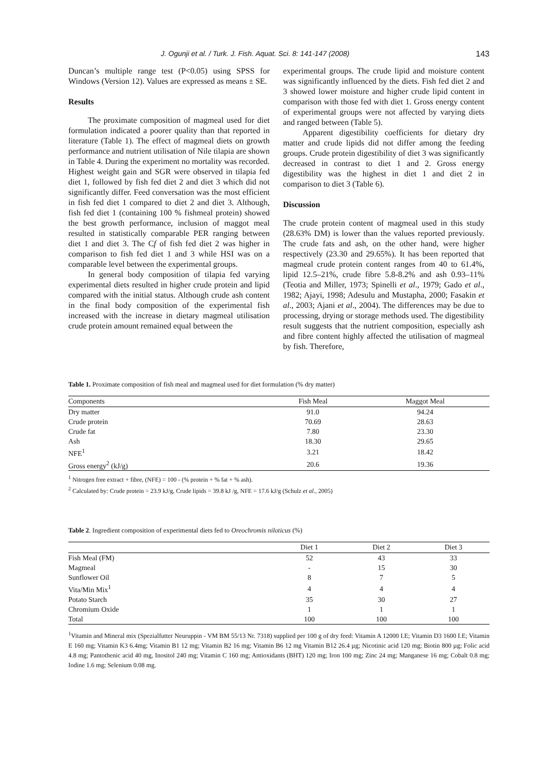J. Ogunji et al. / Turk. J. Fish. Aquat. Sci. 8: 141-147 (2008) 143
Duncan’s multiple range test (P<0.05) using SPSS for Windows (Version 12). Values are expressed as means ± SE.
Results
The proximate composition of magmeal used for diet formulation indicated a poorer quality than that reported in literature (Table 1). The effect of magmeal diets on growth performance and nutrient utilisation of Nile tilapia are shown in Table 4. During the experiment no mortality was recorded. Highest weight gain and SGR were observed in tilapia fed diet 1, followed by fish fed diet 2 and diet 3 which did not significantly differ. Feed conversation was the most efficient in fish fed diet 1 compared to diet 2 and diet 3. Although, fish fed diet 1 (containing 100 % fishmeal protein) showed the best growth performance, inclusion of maggot meal resulted in statistically comparable PER ranging between diet 1 and diet 3. The Cf of fish fed diet 2 was higher in comparison to fish fed diet 1 and 3 while HSI was on a comparable level between the experimental groups.
In general body composition of tilapia fed varying experimental diets resulted in higher crude protein and lipid compared with the initial status. Although crude ash content in the final body composition of the experimental fish increased with the increase in dietary magmeal utilisation crude protein amount remained equal between the
experimental groups. The crude lipid and moisture content was significantly influenced by the diets. Fish fed diet 2 and 3 showed lower moisture and higher crude lipid content in comparison with those fed with diet 1. Gross energy content of experimental groups were not affected by varying diets and ranged between (Table 5).
Apparent digestibility coefficients for dietary dry matter and crude lipids did not differ among the feeding groups. Crude protein digestibility of diet 3 was significantly decreased in contrast to diet 1 and 2. Gross energy digestibility was the highest in diet 1 and diet 2 in comparison to diet 3 (Table 6).
Discussion
The crude protein content of magmeal used in this study (28.63% DM) is lower than the values reported previously. The crude fats and ash, on the other hand, were higher respectively (23.30 and 29.65%). It has been reported that magmeal crude protein content ranges from 40 to 61.4%, lipid 12.5–21%, crude fibre 5.8-8.2% and ash 0.93–11% (Teotia and Miller, 1973; Spinelli et al., 1979; Gado et al., 1982; Ajayi, 1998; Adesulu and Mustapha, 2000; Fasakin et al., 2003; Ajani et al., 2004). The differences may be due to processing, drying or storage methods used. The digestibility result suggests that the nutrient composition, especially ash and fibre content highly affected the utilisation of magmeal by fish. Therefore,
Table 1. Proximate composition of fish meal and magmeal used for diet formulation (% dry matter)
| Components | Fish Meal | Maggot Meal |
| --- | --- | --- |
| Dry matter | 91.0 | 94.24 |
| Crude protein | 70.69 | 28.63 |
| Crude fat | 7.80 | 23.30 |
| Ash | 18.30 | 29.65 |
| NFE<sup>1</sup> | 3.21 | 18.42 |
| Gross energy<sup>2</sup> (kJ/g) | 20.6 | 19.36 |
<sup>1</sup> Nitrogen free extract + fibre, (NFE) = 100 - (% protein + % fat + % ash).
<sup>2</sup> Calculated by: Crude protein = 23.9 kJ/g, Crude lipids = 39.8 kJ /g, NFE = 17.6 kJ/g (Schulz et al., 2005)
Table 2. Ingredient composition of experimental diets fed to Oreochromis niloticus (%)
| | Diet 1 | Diet 2 | Diet 3 |
| --- | --- | --- | --- |
| Fish Meal (FM) | 52 | 43 | 33 |
| Magmeal | - | 15 | 30 |
| Sunflower Oil | 8 | 7 | 5 |
| Vita/Min Mix<sup>1</sup> | 4 | 4 | 4 |
| Potato Starch | 35 | 30 | 27 |
| Chromium Oxide | 1 | 1 | 1 |
| Total | 100 | 100 | 100 |
<sup>1</sup> Vitamin and Mineral mix (Spezialfutter Neuruppin - VM BM 55/13 Nr. 7318) supplied per 100 g of dry feed: Vitamin A 12000 I.E; Vitamin D3 1600 I.E; Vitamin E 160 mg; Vitamin K3 6.4mg; Vitamin B1 12 mg; Vitamin B2 16 mg; Vitamin B6 12 mg Vitamin B12 26.4 µg; Nicotinic acid 120 mg; Biotin 800 µg; Folic acid 4.8 mg; Pantothenic acid 40 mg, Inositol 240 mg; Vitamin C 160 mg; Antioxidants (BHT) 120 mg; Iron 100 mg; Zinc 24 mg; Manganese 16 mg; Cobalt 0.8 mg; Iodine 1.6 mg; Selenium 0.08 mg.